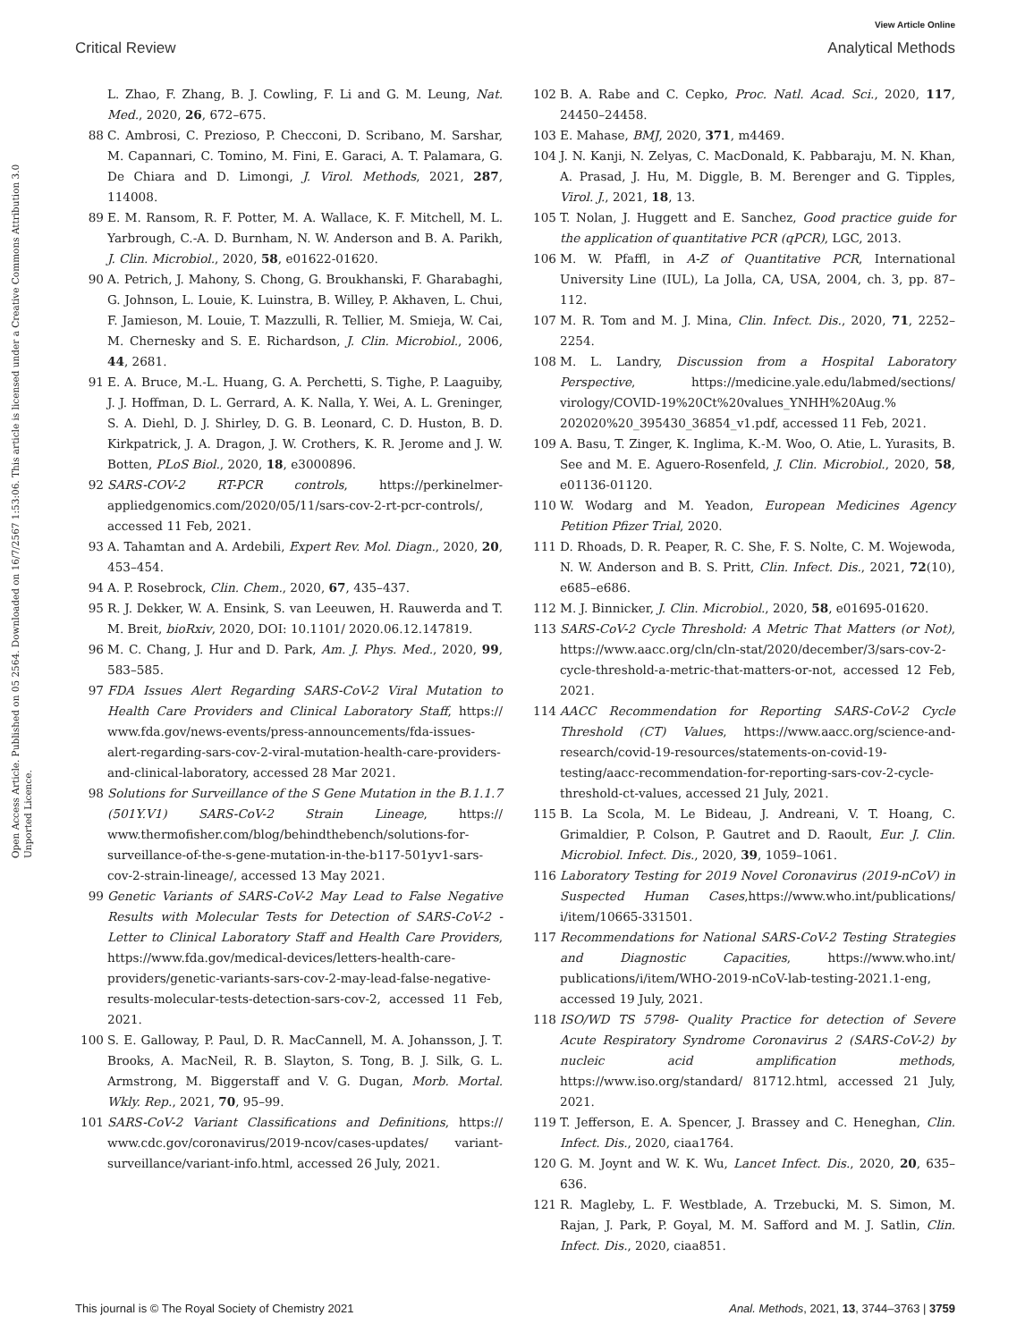View Article Online
Critical Review Analytical Methods
Open Access Article. Published on 05 2564. Downloaded on 16/7/2567 1:53:06. This article is licensed under a Creative Commons Attribution 3.0 Unported Licence.
L. Zhao, F. Zhang, B. J. Cowling, F. Li and G. M. Leung, Nat. Med., 2020, 26, 672–675.
88 C. Ambrosi, C. Prezioso, P. Checconi, D. Scribano, M. Sarshar, M. Capannari, C. Tomino, M. Fini, E. Garaci, A. T. Palamara, G. De Chiara and D. Limongi, J. Virol. Methods, 2021, 287, 114008.
89 E. M. Ransom, R. F. Potter, M. A. Wallace, K. F. Mitchell, M. L. Yarbrough, C.-A. D. Burnham, N. W. Anderson and B. A. Parikh, J. Clin. Microbiol., 2020, 58, e01622-01620.
90 A. Petrich, J. Mahony, S. Chong, G. Broukhanski, F. Gharabaghi, G. Johnson, L. Louie, K. Luinstra, B. Willey, P. Akhaven, L. Chui, F. Jamieson, M. Louie, T. Mazzulli, R. Tellier, M. Smieja, W. Cai, M. Chernesky and S. E. Richardson, J. Clin. Microbiol., 2006, 44, 2681.
91 E. A. Bruce, M.-L. Huang, G. A. Perchetti, S. Tighe, P. Laaguiby, J. J. Hoffman, D. L. Gerrard, A. K. Nalla, Y. Wei, A. L. Greninger, S. A. Diehl, D. J. Shirley, D. G. B. Leonard, C. D. Huston, B. D. Kirkpatrick, J. A. Dragon, J. W. Crothers, K. R. Jerome and J. W. Botten, PLoS Biol., 2020, 18, e3000896.
92 SARS-COV-2 RT-PCR controls, https://perkinelmer-appliedgenomics.com/2020/05/11/sars-cov-2-rt-pcr-controls/, accessed 11 Feb, 2021.
93 A. Tahamtan and A. Ardebili, Expert Rev. Mol. Diagn., 2020, 20, 453–454.
94 A. P. Rosebrock, Clin. Chem., 2020, 67, 435–437.
95 R. J. Dekker, W. A. Ensink, S. van Leeuwen, H. Rauwerda and T. M. Breit, bioRxiv, 2020, DOI: 10.1101/ 2020.06.12.147819.
96 M. C. Chang, J. Hur and D. Park, Am. J. Phys. Med., 2020, 99, 583–585.
97 FDA Issues Alert Regarding SARS-CoV-2 Viral Mutation to Health Care Providers and Clinical Laboratory Staff, https:// www.fda.gov/news-events/press-announcements/fda-issues-alert-regarding-sars-cov-2-viral-mutation-health-care-providers-and-clinical-laboratory, accessed 28 Mar 2021.
98 Solutions for Surveillance of the S Gene Mutation in the B.1.1.7 (501Y.V1) SARS-CoV-2 Strain Lineage, https:// www.thermofisher.com/blog/behindthebench/solutions-for-surveillance-of-the-s-gene-mutation-in-the-b117-501yv1-sars-cov-2-strain-lineage/, accessed 13 May 2021.
99 Genetic Variants of SARS-CoV-2 May Lead to False Negative Results with Molecular Tests for Detection of SARS-CoV-2 - Letter to Clinical Laboratory Staff and Health Care Providers, https://www.fda.gov/medical-devices/letters-health-care-providers/genetic-variants-sars-cov-2-may-lead-false-negative-results-molecular-tests-detection-sars-cov-2, accessed 11 Feb, 2021.
100 S. E. Galloway, P. Paul, D. R. MacCannell, M. A. Johansson, J. T. Brooks, A. MacNeil, R. B. Slayton, S. Tong, B. J. Silk, G. L. Armstrong, M. Biggerstaff and V. G. Dugan, Morb. Mortal. Wkly. Rep., 2021, 70, 95–99.
101 SARS-CoV-2 Variant Classifications and Definitions, https:// www.cdc.gov/coronavirus/2019-ncov/cases-updates/ variant-surveillance/variant-info.html, accessed 26 July, 2021.
102 B. A. Rabe and C. Cepko, Proc. Natl. Acad. Sci., 2020, 117, 24450–24458.
103 E. Mahase, BMJ, 2020, 371, m4469.
104 J. N. Kanji, N. Zelyas, C. MacDonald, K. Pabbaraju, M. N. Khan, A. Prasad, J. Hu, M. Diggle, B. M. Berenger and G. Tipples, Virol. J., 2021, 18, 13.
105 T. Nolan, J. Huggett and E. Sanchez, Good practice guide for the application of quantitative PCR (qPCR), LGC, 2013.
106 M. W. Pfaffl, in A-Z of Quantitative PCR, International University Line (IUL), La Jolla, CA, USA, 2004, ch. 3, pp. 87–112.
107 M. R. Tom and M. J. Mina, Clin. Infect. Dis., 2020, 71, 2252–2254.
108 M. L. Landry, Discussion from a Hospital Laboratory Perspective, https://medicine.yale.edu/labmed/sections/ virology/COVID-19%20Ct%20values_YNHH%20Aug.% 202020%20_395430_36854_v1.pdf, accessed 11 Feb, 2021.
109 A. Basu, T. Zinger, K. Inglima, K.-M. Woo, O. Atie, L. Yurasits, B. See and M. E. Aguero-Rosenfeld, J. Clin. Microbiol., 2020, 58, e01136-01120.
110 W. Wodarg and M. Yeadon, European Medicines Agency Petition Pfizer Trial, 2020.
111 D. Rhoads, D. R. Peaper, R. C. She, F. S. Nolte, C. M. Wojewoda, N. W. Anderson and B. S. Pritt, Clin. Infect. Dis., 2021, 72(10), e685–e686.
112 M. J. Binnicker, J. Clin. Microbiol., 2020, 58, e01695-01620.
113 SARS-CoV-2 Cycle Threshold: A Metric That Matters (or Not), https://www.aacc.org/cln/cln-stat/2020/december/3/sars-cov-2-cycle-threshold-a-metric-that-matters-or-not, accessed 12 Feb, 2021.
114 AACC Recommendation for Reporting SARS-CoV-2 Cycle Threshold (CT) Values, https://www.aacc.org/science-and-research/covid-19-resources/statements-on-covid-19-testing/aacc-recommendation-for-reporting-sars-cov-2-cycle-threshold-ct-values, accessed 21 July, 2021.
115 B. La Scola, M. Le Bideau, J. Andreani, V. T. Hoang, C. Grimaldier, P. Colson, P. Gautret and D. Raoult, Eur. J. Clin. Microbiol. Infect. Dis., 2020, 39, 1059–1061.
116 Laboratory Testing for 2019 Novel Coronavirus (2019-nCoV) in Suspected Human Cases,https://www.who.int/publications/ i/item/10665-331501.
117 Recommendations for National SARS-CoV-2 Testing Strategies and Diagnostic Capacities, https://www.who.int/ publications/i/item/WHO-2019-nCoV-lab-testing-2021.1-eng, accessed 19 July, 2021.
118 ISO/WD TS 5798- Quality Practice for detection of Severe Acute Respiratory Syndrome Coronavirus 2 (SARS-CoV-2) by nucleic acid amplification methods, https://www.iso.org/standard/ 81712.html, accessed 21 July, 2021.
119 T. Jefferson, E. A. Spencer, J. Brassey and C. Heneghan, Clin. Infect. Dis., 2020, ciaa1764.
120 G. M. Joynt and W. K. Wu, Lancet Infect. Dis., 2020, 20, 635–636.
121 R. Magleby, L. F. Westblade, A. Trzebucki, M. S. Simon, M. Rajan, J. Park, P. Goyal, M. M. Safford and M. J. Satlin, Clin. Infect. Dis., 2020, ciaa851.
This journal is © The Royal Society of Chemistry 2021 Anal. Methods, 2021, 13, 3744–3763 | 3759